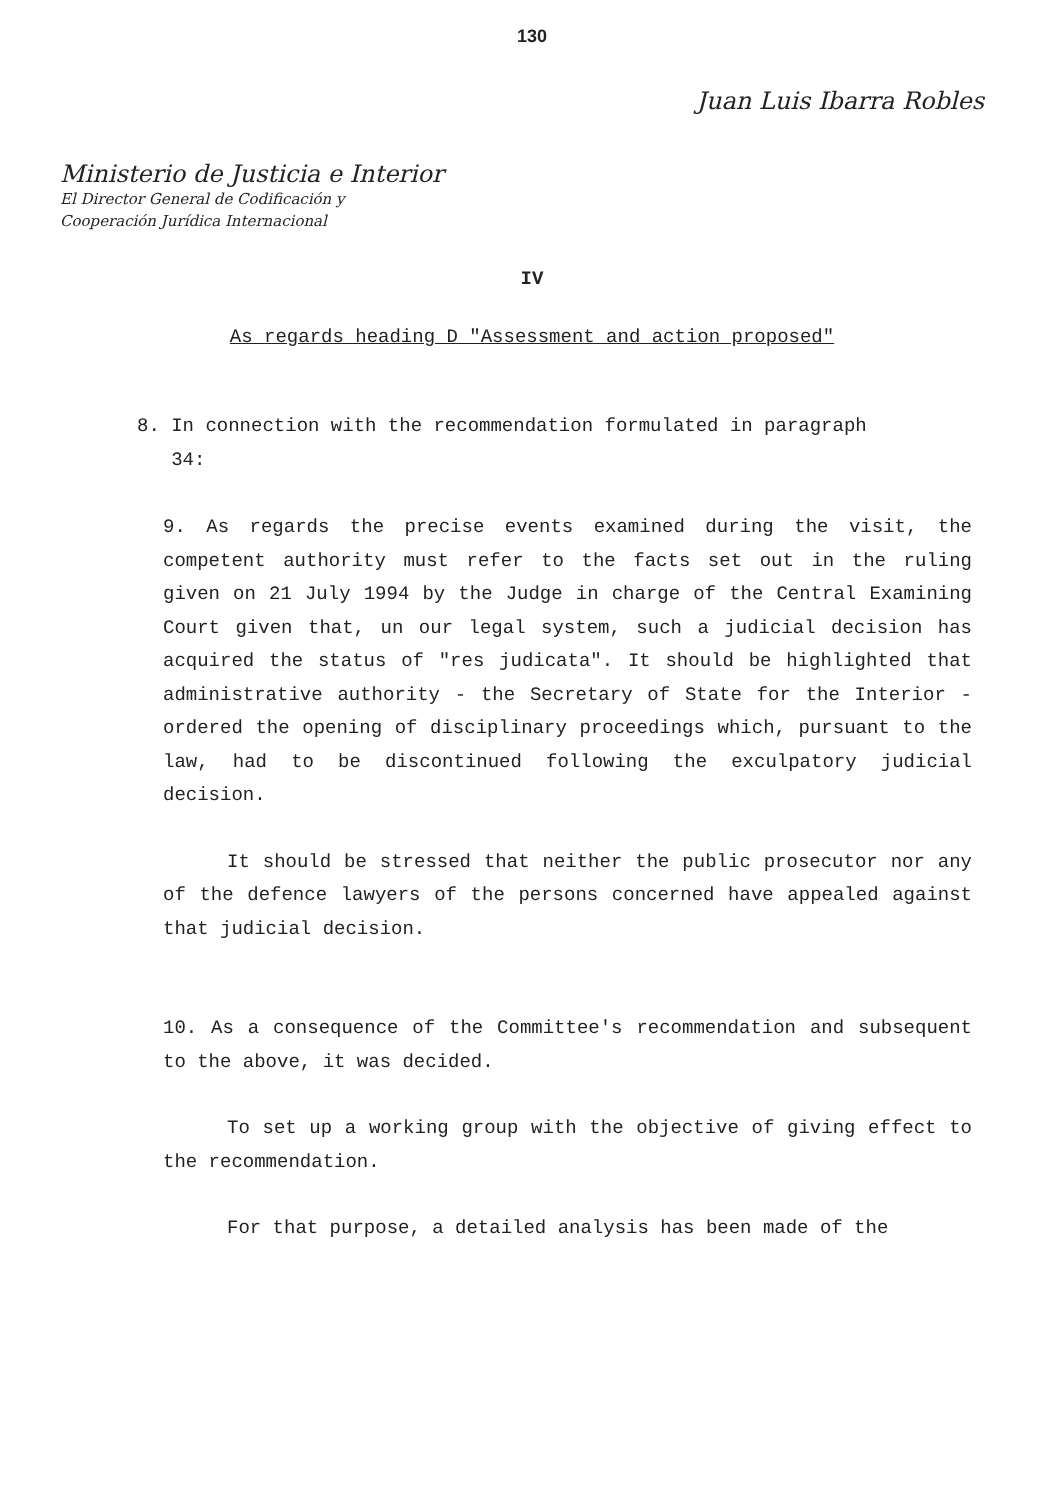130
Juan Luis Ibarra Robles
Ministerio de Justicia e Interior
El Director General de Codificación y
Cooperación Jurídica Internacional
IV
As regards heading D "Assessment and action proposed"
8. In connection with the recommendation formulated in paragraph
34:
9. As regards the precise events examined during the visit, the competent authority must refer to the facts set out in the ruling given on 21 July 1994 by the Judge in charge of the Central Examining Court given that, un our legal system, such a judicial decision has acquired the status of "res judicata". It should be highlighted that administrative authority - the Secretary of State for the Interior - ordered the opening of disciplinary proceedings which, pursuant to the law, had to be discontinued following the exculpatory judicial decision.
It should be stressed that neither the public prosecutor nor any of the defence lawyers of the persons concerned have appealed against that judicial decision.
10. As a consequence of the Committee's recommendation and subsequent to the above, it was decided.
To set up a working group with the objective of giving effect to the recommendation.
For that purpose, a detailed analysis has been made of the